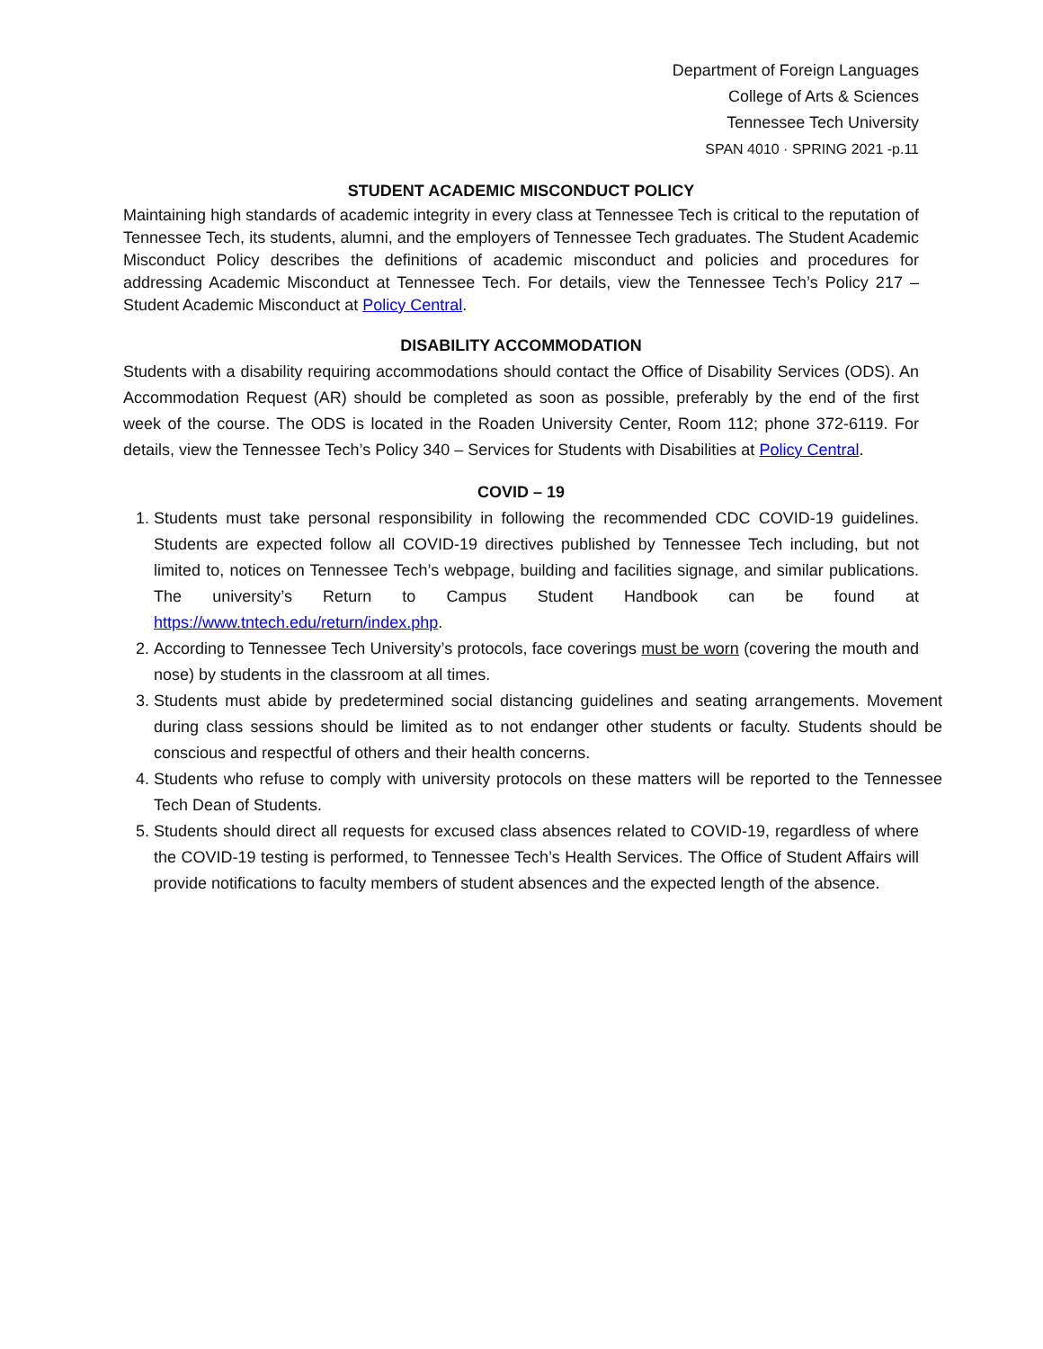Department of Foreign Languages
College of Arts & Sciences
Tennessee Tech University
SPAN 4010 · SPRING 2021 -p.11
STUDENT ACADEMIC MISCONDUCT POLICY
Maintaining high standards of academic integrity in every class at Tennessee Tech is critical to the reputation of Tennessee Tech, its students, alumni, and the employers of Tennessee Tech graduates. The Student Academic Misconduct Policy describes the definitions of academic misconduct and policies and procedures for addressing Academic Misconduct at Tennessee Tech. For details, view the Tennessee Tech’s Policy 217 – Student Academic Misconduct at Policy Central.
DISABILITY ACCOMMODATION
Students with a disability requiring accommodations should contact the Office of Disability Services (ODS). An Accommodation Request (AR) should be completed as soon as possible, preferably by the end of the first week of the course. The ODS is located in the Roaden University Center, Room 112; phone 372-6119. For details, view the Tennessee Tech’s Policy 340 – Services for Students with Disabilities at Policy Central.
COVID – 19
1. Students must take personal responsibility in following the recommended CDC COVID-19 guidelines. Students are expected follow all COVID-19 directives published by Tennessee Tech including, but not limited to, notices on Tennessee Tech’s webpage, building and facilities signage, and similar publications. The university’s Return to Campus Student Handbook can be found at https://www.tntech.edu/return/index.php.
2. According to Tennessee Tech University’s protocols, face coverings must be worn (covering the mouth and nose) by students in the classroom at all times.
3. Students must abide by predetermined social distancing guidelines and seating arrangements. Movement during class sessions should be limited as to not endanger other students or faculty. Students should be conscious and respectful of others and their health concerns.
4. Students who refuse to comply with university protocols on these matters will be reported to the Tennessee Tech Dean of Students.
5. Students should direct all requests for excused class absences related to COVID-19, regardless of where the COVID-19 testing is performed, to Tennessee Tech’s Health Services. The Office of Student Affairs will provide notifications to faculty members of student absences and the expected length of the absence.